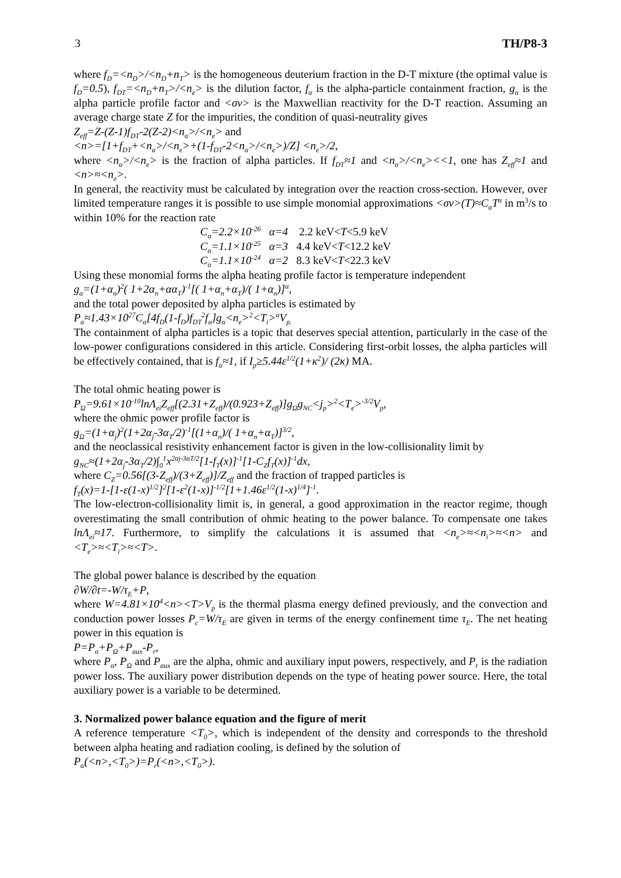3 TH/P8-3
where f<sub>D</sub>=<n<sub>D</sub>>/<n<sub>D</sub>+n<sub>T</sub>> is the homogeneous deuterium fraction in the D-T mixture (the optimal value is f<sub>D</sub>=0.5), f<sub>DT</sub>=<n<sub>D</sub>+n<sub>T</sub>>/<n<sub>e</sub>> is the dilution factor, f<sub>α</sub> is the alpha-particle containment fraction, g<sub>α</sub> is the alpha particle profile factor and <σv> is the Maxwellian reactivity for the D-T reaction. Assuming an average charge state Z for the impurities, the condition of quasi-neutrality gives
Z<sub>eff</sub>=Z-(Z-1)f<sub>DT</sub>-2(Z-2)<n<sub>α</sub>>/<n<sub>e</sub>> and
<n>=[1+f<sub>DT</sub>+<n<sub>α</sub>>/<n<sub>e</sub>>+(1-f<sub>DT</sub>-2<n<sub>α</sub>>/<n<sub>e</sub>>)/Z] <n<sub>e</sub>>/2,
where <n<sub>α</sub>>/<n<sub>e</sub>> is the fraction of alpha particles. If f<sub>DT</sub>≈1 and <n<sub>α</sub>>/<n<sub>e</sub>><<1, one has Z<sub>eff</sub>≈1 and <n>≈<n<sub>e</sub>>.
In general, the reactivity must be calculated by integration over the reaction cross-section. However, over limited temperature ranges it is possible to use simple monomial approximations <σv>(T)≈C<sub>α</sub>T<sup>α</sup> in m<sup>3</sup>/s to within 10% for the reaction rate
C<sub>α</sub>=2.2×10<sup>-26</sup> α=4 2.2 keV<T<5.9 keV
C<sub>α</sub>=1.1×10<sup>-25</sup> α=3 4.4 keV<T<12.2 keV
C<sub>α</sub>=1.1×10<sup>-24</sup> α=2 8.3 keV<T<22.3 keV
Using these monomial forms the alpha heating profile factor is temperature independent
g<sub>α</sub>=(1+α<sub>n</sub>)<sup>2</sup>( 1+2α<sub>n</sub>+αα<sub>T</sub>)<sup>-1</sup>[( 1+α<sub>n</sub>+α<sub>T</sub>)/( 1+α<sub>n</sub>)]<sup>α</sup>,
and the total power deposited by alpha particles is estimated by
P<sub>α</sub>≈1.43×10<sup>27</sup>C<sub>α</sub>[4f<sub>D</sub>(1-f<sub>D</sub>)f<sub>DT</sub><sup>2</sup>f<sub>α</sub>]g<sub>α</sub><n<sub>e</sub>><sup>2</sup><T<sub>i</sub>><sup>α</sup>V<sub>p.</sub>
The containment of alpha particles is a topic that deserves special attention, particularly in the case of the low-power configurations considered in this article. Considering first-orbit losses, the alpha particles will be effectively contained, that is f<sub>α</sub>≈1, if I<sub>p</sub>≥5.44ε<sup>1/2</sup>(1+κ<sup>2</sup>)/ (2κ) MA.
The total ohmic heating power is
P<sub>Ω</sub>=9.61×10<sup>-10</sup>lnΛ<sub>ei</sub>Z<sub>eff</sub>[(2.31+Z<sub>eff</sub>)/(0.923+Z<sub>eff</sub>)]g<sub>Ω</sub>g<sub>NC</sub><j<sub>p</sub>><sup>2</sup><T<sub>e</sub>><sup>-3/2</sup>V<sub>p</sub>,
where the ohmic power profile factor is
g<sub>Ω</sub>=(1+α<sub>j</sub>)<sup>2</sup>(1+2α<sub>j</sub>-3α<sub>T</sub>/2)<sup>-1</sup>[(1+α<sub>n</sub>)/( 1+α<sub>n</sub>+α<sub>T</sub>)]<sup>3/2</sup>,
and the neoclassical resistivity enhancement factor is given in the low-collisionality limit by
g<sub>NC</sub>≈(1+2α<sub>j</sub>-3α<sub>T</sub>/2)∫<sub>0</sub><sup>1</sup>x<sup>2αj-3αT/2</sup>[1-f<sub>T</sub>(x)]<sup>-1</sup>[1-C<sub>Z</sub>f<sub>T</sub>(x)]<sup>-1</sup>dx,
where C<sub>Z</sub>=0.56[(3-Z<sub>eff</sub>)/(3+Z<sub>eff</sub>)]/Z<sub>eff</sub> and the fraction of trapped particles is
f<sub>T</sub>(x)=1-[1-ε(1-x)<sup>1/2</sup>]<sup>2</sup>[1-ε<sup>2</sup>(1-x)]<sup>-1/2</sup>[1+1.46ε<sup>1/2</sup>(1-x)<sup>1/4</sup>]<sup>-1</sup>.
The low-electron-collisionality limit is, in general, a good approximation in the reactor regime, though overestimating the small contribution of ohmic heating to the power balance. To compensate one takes lnΛ<sub>ei</sub>≈17. Furthermore, to simplify the calculations it is assumed that <n<sub>e</sub>>≈<n<sub>i</sub>>≈<n> and <T<sub>e</sub>>≈<T<sub>i</sub>>≈<T>.
The global power balance is described by the equation
∂W/∂t=-W/τ<sub>E</sub>+P,
where W=4.81×10<sup>4</sup><n><T>V<sub>p</sub> is the thermal plasma energy defined previously, and the convection and conduction power losses P<sub>c</sub>=W/τ<sub>E</sub> are given in terms of the energy confinement time τ<sub>E</sub>. The net heating power in this equation is
P=P<sub>α</sub>+P<sub>Ω</sub>+P<sub>aux</sub>-P<sub>r</sub>,
where P<sub>α</sub>, P<sub>Ω</sub> and P<sub>aux</sub> are the alpha, ohmic and auxiliary input powers, respectively, and P<sub>r</sub> is the radiation power loss. The auxiliary power distribution depends on the type of heating power source. Here, the total auxiliary power is a variable to be determined.
3. Normalized power balance equation and the figure of merit
A reference temperature <T<sub>0</sub>>, which is independent of the density and corresponds to the threshold between alpha heating and radiation cooling, is defined by the solution of
P<sub>α</sub>(<n>,<T<sub>0</sub>>)=P<sub>r</sub>(<n>,<T<sub>0</sub>>).